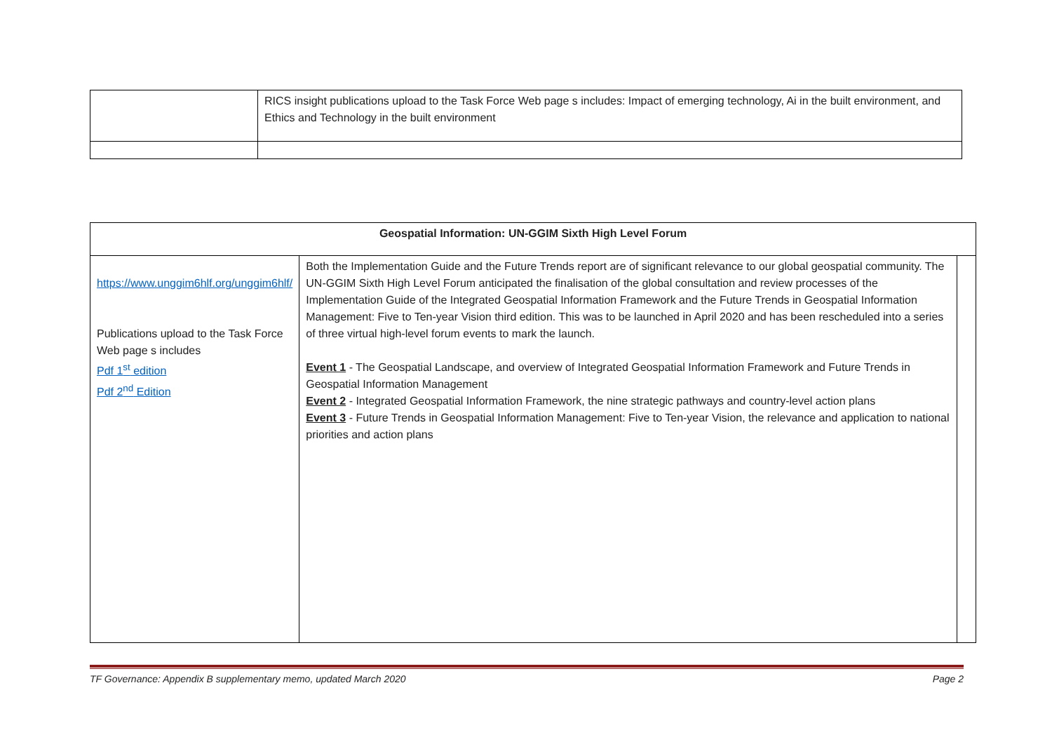| | RICS insight publications upload to the Task Force Web page s includes: Impact of emerging technology, Ai in the built environment, and Ethics and Technology in the built environment |
| Geospatial Information: UN-GGIM Sixth High Level Forum | | |
| https://www.unggim6hlf.org/unggim6hlf/ Publications upload to the Task Force Web page s includes Pdf 1<sup>st</sup> edition Pdf 2<sup>nd</sup> Edition | Both the Implementation Guide and the Future Trends report are of significant relevance to our global geospatial community. The UN-GGIM Sixth High Level Forum anticipated the finalisation of the global consultation and review processes of the Implementation Guide of the Integrated Geospatial Information Framework and the Future Trends in Geospatial Information Management: Five to Ten-year Vision third edition. This was to be launched in April 2020 and has been rescheduled into a series of three virtual high-level forum events to mark the launch. Event 1 - The Geospatial Landscape, and overview of Integrated Geospatial Information Framework and Future Trends in Geospatial Information Management Event 2 - Integrated Geospatial Information Framework, the nine strategic pathways and country-level action plans Event 3 - Future Trends in Geospatial Information Management: Five to Ten-year Vision, the relevance and application to national priorities and action plans | |
TF Governance: Appendix B supplementary memo, updated March 2020 Page 2